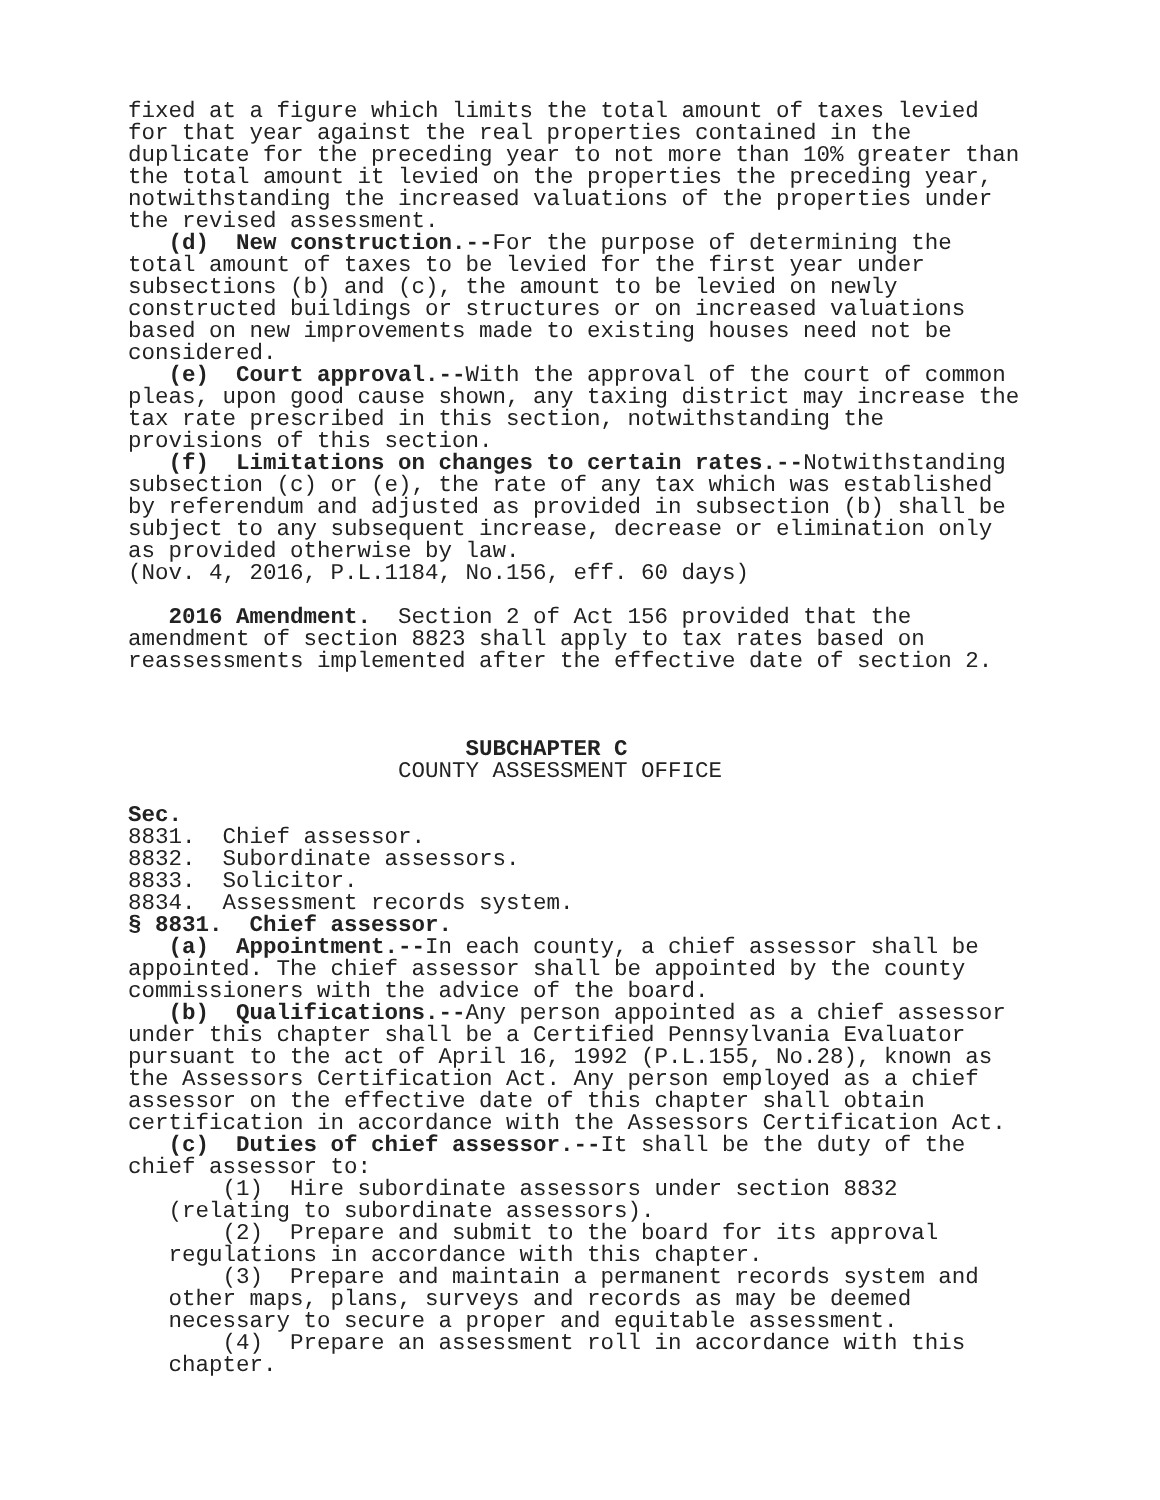fixed at a figure which limits the total amount of taxes levied for that year against the real properties contained in the duplicate for the preceding year to not more than 10% greater than the total amount it levied on the properties the preceding year, notwithstanding the increased valuations of the properties under the revised assessment. (d) New construction.--For the purpose of determining the total amount of taxes to be levied for the first year under subsections (b) and (c), the amount to be levied on newly constructed buildings or structures or on increased valuations based on new improvements made to existing houses need not be considered. (e) Court approval.--With the approval of the court of common pleas, upon good cause shown, any taxing district may increase the tax rate prescribed in this section, notwithstanding the provisions of this section. (f) Limitations on changes to certain rates.--Notwithstanding subsection (c) or (e), the rate of any tax which was established by referendum and adjusted as provided in subsection (b) shall be subject to any subsequent increase, decrease or elimination only as provided otherwise by law. (Nov. 4, 2016, P.L.1184, No.156, eff. 60 days) 2016 Amendment. Section 2 of Act 156 provided that the amendment of section 8823 shall apply to tax rates based on reassessments implemented after the effective date of section 2. SUBCHAPTER C COUNTY ASSESSMENT OFFICE Sec. 8831. Chief assessor. 8832. Subordinate assessors. 8833. Solicitor. 8834. Assessment records system. § 8831. Chief assessor. (a) Appointment.--In each county, a chief assessor shall be appointed. The chief assessor shall be appointed by the county commissioners with the advice of the board. (b) Qualifications.--Any person appointed as a chief assessor under this chapter shall be a Certified Pennsylvania Evaluator pursuant to the act of April 16, 1992 (P.L.155, No.28), known as the Assessors Certification Act. Any person employed as a chief assessor on the effective date of this chapter shall obtain certification in accordance with the Assessors Certification Act. (c) Duties of chief assessor.--It shall be the duty of the chief assessor to: (1) Hire subordinate assessors under section 8832 (relating to subordinate assessors). (2) Prepare and submit to the board for its approval regulations in accordance with this chapter. (3) Prepare and maintain a permanent records system and other maps, plans, surveys and records as may be deemed necessary to secure a proper and equitable assessment. (4) Prepare an assessment roll in accordance with this chapter.